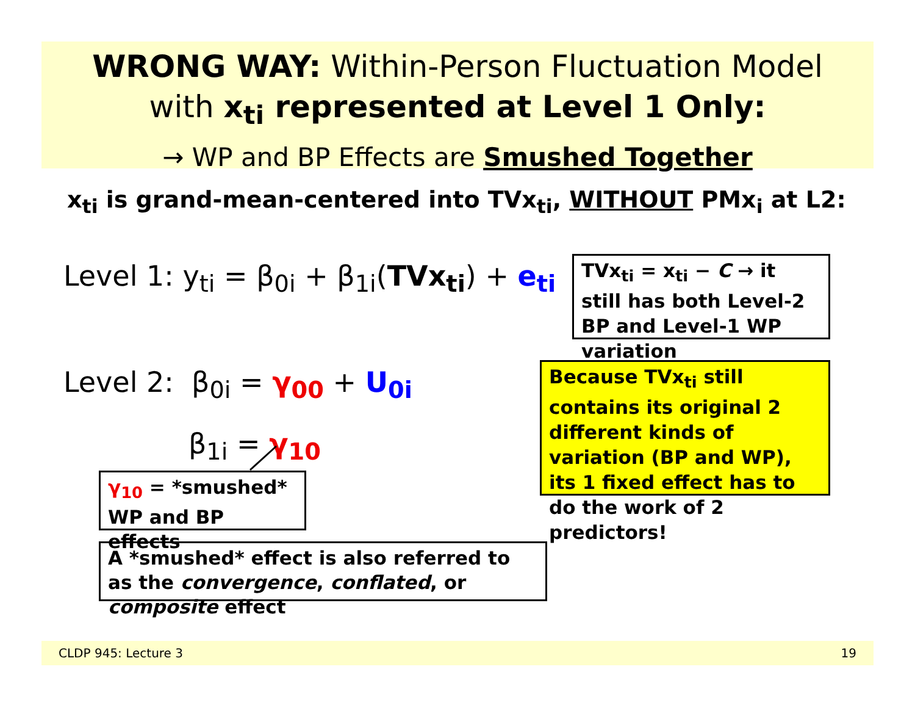WRONG WAY: Within-Person Fluctuation Model
with x<sub>ti</sub> represented at Level 1 Only:
→ WP and BP Effects are Smushed Together
x<sub>ti</sub> is grand-mean-centered into TVx<sub>ti</sub>, WITHOUT PMx<sub>i</sub> at L2:
Level 1: y<sub>ti</sub> = β<sub>0i</sub> + β<sub>1i</sub>(TVx<sub>ti</sub>) + e<sub>ti</sub>
Level 2: β<sub>0i</sub> = γ<sub>00</sub> + U<sub>0i</sub>
β<sub>1i</sub> = γ<sub>10</sub>
TVx<sub>ti</sub> = x<sub>ti</sub> − C → it still has both Level-2 BP and Level-1 WP variation
Because TVx<sub>ti</sub> still contains its original 2 different kinds of variation (BP and WP), its 1 fixed effect has to do the work of 2 predictors!
γ<sub>10</sub> = *smushed* WP and BP effects
A *smushed* effect is also referred to as the convergence, conflated, or composite effect
CLDP 945: Lecture 3 19